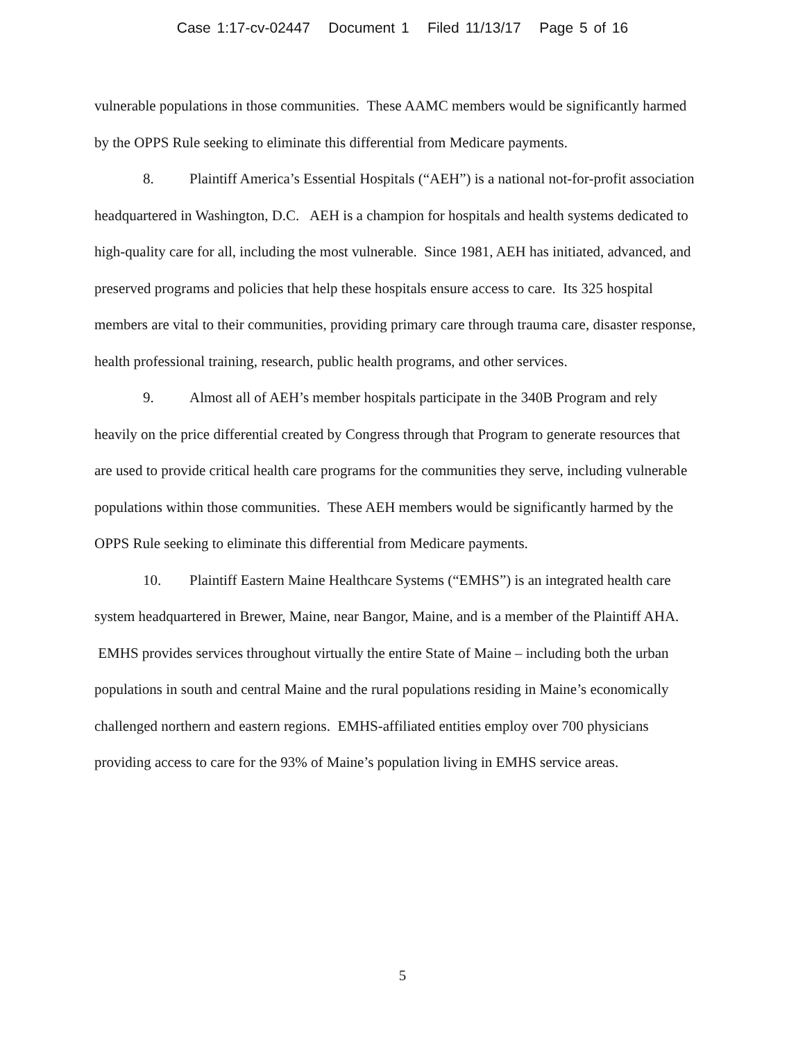Case 1:17-cv-02447 Document 1 Filed 11/13/17 Page 5 of 16
vulnerable populations in those communities. These AAMC members would be significantly harmed by the OPPS Rule seeking to eliminate this differential from Medicare payments.
8. Plaintiff America’s Essential Hospitals (“AEH”) is a national not-for-profit association headquartered in Washington, D.C. AEH is a champion for hospitals and health systems dedicated to high-quality care for all, including the most vulnerable. Since 1981, AEH has initiated, advanced, and preserved programs and policies that help these hospitals ensure access to care. Its 325 hospital members are vital to their communities, providing primary care through trauma care, disaster response, health professional training, research, public health programs, and other services.
9. Almost all of AEH’s member hospitals participate in the 340B Program and rely heavily on the price differential created by Congress through that Program to generate resources that are used to provide critical health care programs for the communities they serve, including vulnerable populations within those communities. These AEH members would be significantly harmed by the OPPS Rule seeking to eliminate this differential from Medicare payments.
10. Plaintiff Eastern Maine Healthcare Systems (“EMHS”) is an integrated health care system headquartered in Brewer, Maine, near Bangor, Maine, and is a member of the Plaintiff AHA. EMHS provides services throughout virtually the entire State of Maine – including both the urban populations in south and central Maine and the rural populations residing in Maine’s economically challenged northern and eastern regions. EMHS-affiliated entities employ over 700 physicians providing access to care for the 93% of Maine’s population living in EMHS service areas.
5